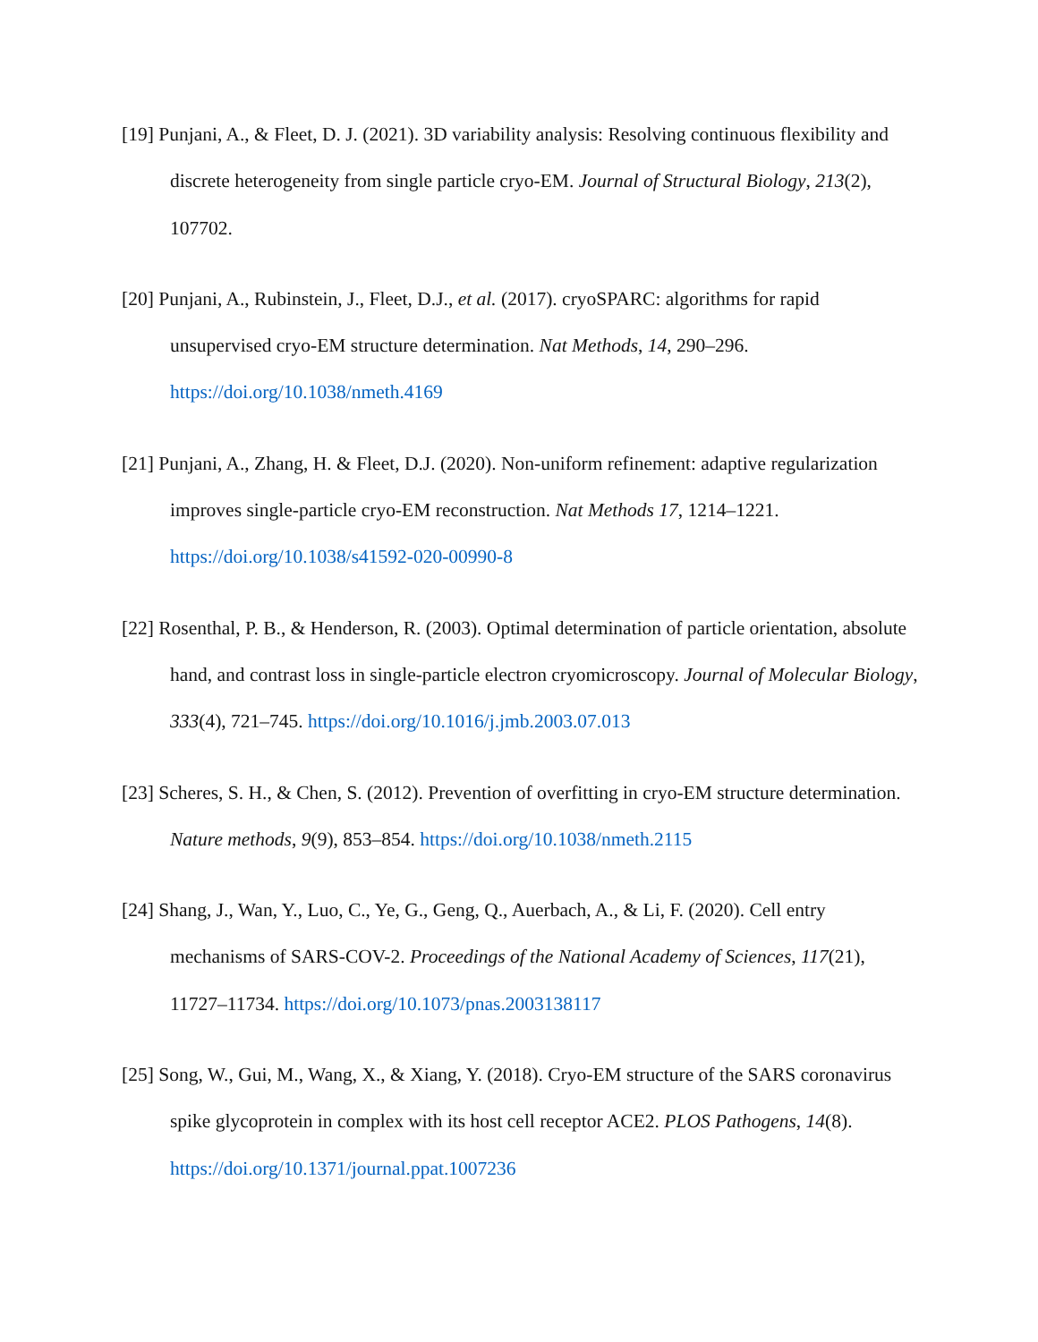[19] Punjani, A., & Fleet, D. J. (2021). 3D variability analysis: Resolving continuous flexibility and discrete heterogeneity from single particle cryo-EM. Journal of Structural Biology, 213(2), 107702.
[20] Punjani, A., Rubinstein, J., Fleet, D.J., et al. (2017). cryoSPARC: algorithms for rapid unsupervised cryo-EM structure determination. Nat Methods, 14, 290–296. https://doi.org/10.1038/nmeth.4169
[21] Punjani, A., Zhang, H. & Fleet, D.J. (2020). Non-uniform refinement: adaptive regularization improves single-particle cryo-EM reconstruction. Nat Methods 17, 1214–1221. https://doi.org/10.1038/s41592-020-00990-8
[22] Rosenthal, P. B., & Henderson, R. (2003). Optimal determination of particle orientation, absolute hand, and contrast loss in single-particle electron cryomicroscopy. Journal of Molecular Biology, 333(4), 721–745. https://doi.org/10.1016/j.jmb.2003.07.013
[23] Scheres, S. H., & Chen, S. (2012). Prevention of overfitting in cryo-EM structure determination. Nature methods, 9(9), 853–854. https://doi.org/10.1038/nmeth.2115
[24] Shang, J., Wan, Y., Luo, C., Ye, G., Geng, Q., Auerbach, A., & Li, F. (2020). Cell entry mechanisms of SARS-COV-2. Proceedings of the National Academy of Sciences, 117(21), 11727–11734. https://doi.org/10.1073/pnas.2003138117
[25] Song, W., Gui, M., Wang, X., & Xiang, Y. (2018). Cryo-EM structure of the SARS coronavirus spike glycoprotein in complex with its host cell receptor ACE2. PLOS Pathogens, 14(8). https://doi.org/10.1371/journal.ppat.1007236